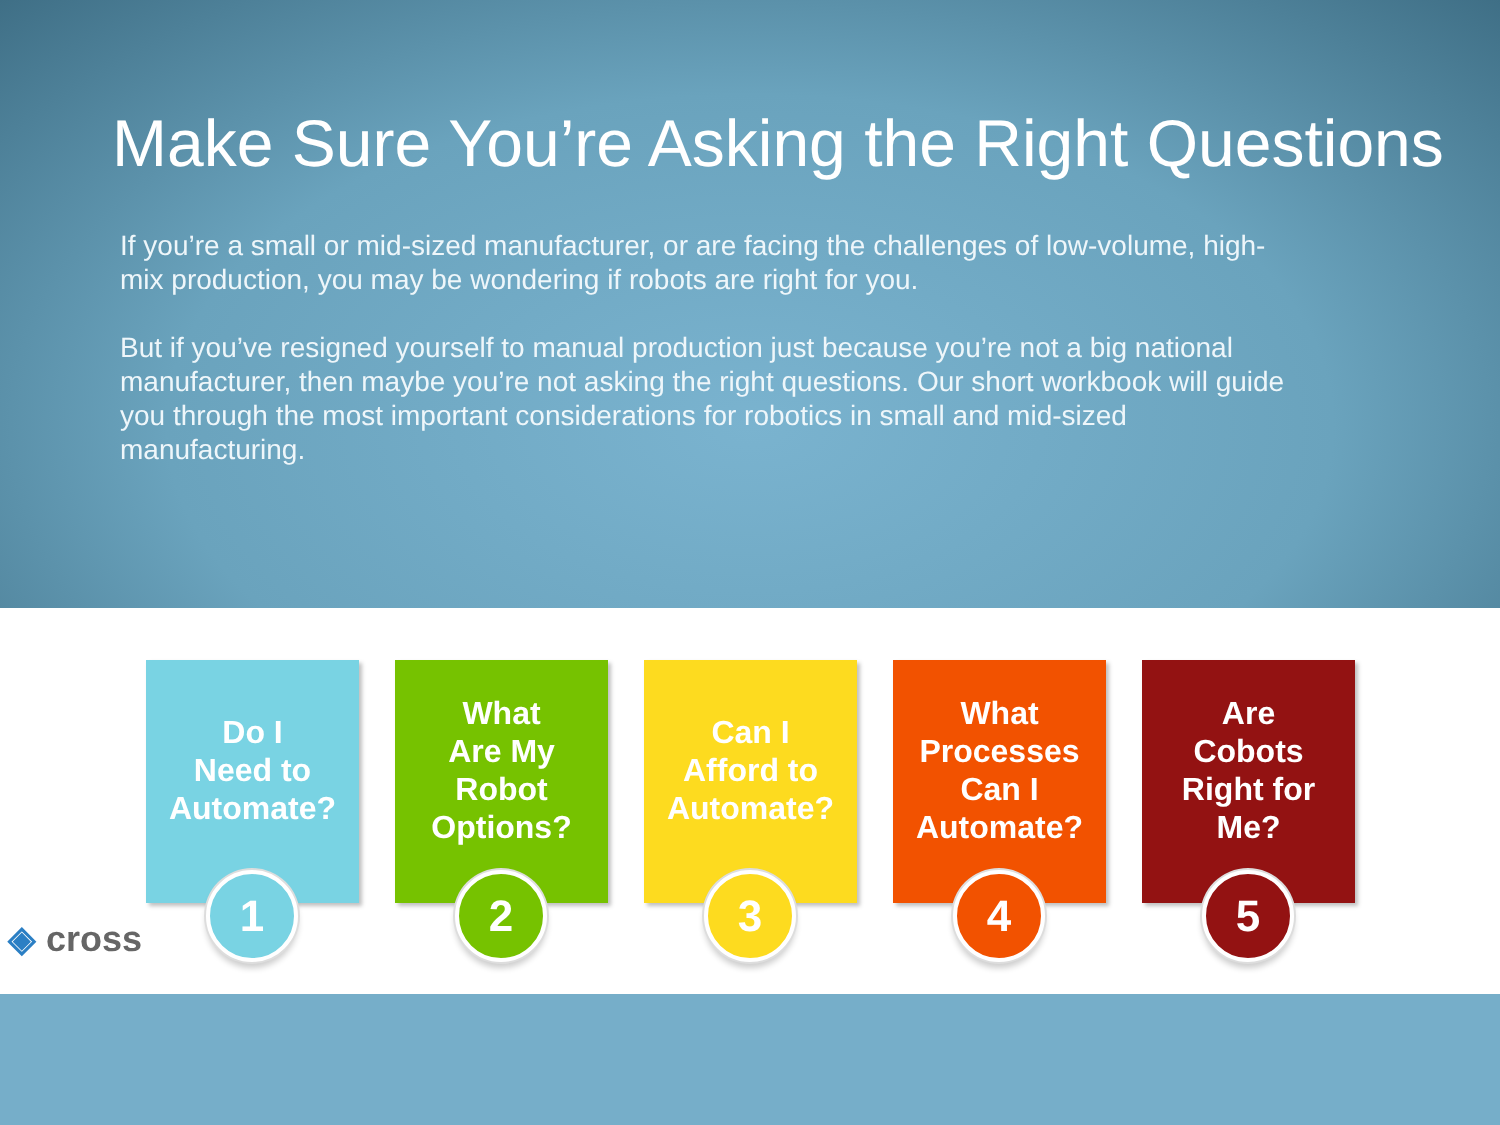Make Sure You’re Asking the Right Questions
If you’re a small or mid-sized manufacturer, or are facing the challenges of low-volume, high-mix production, you may be wondering if robots are right for you.
But if you’ve resigned yourself to manual production just because you’re not a big national manufacturer, then maybe you’re not asking the right questions. Our short workbook will guide you through the most important considerations for robotics in small and mid-sized manufacturing.
Do I
Need to
Automate?
1
What
Are My
Robot
Options?
2
Can I
Afford to
Automate?
3
What
Processes
Can I
Automate?
4
Are
Cobots
Right for
Me?
5
◈ cross